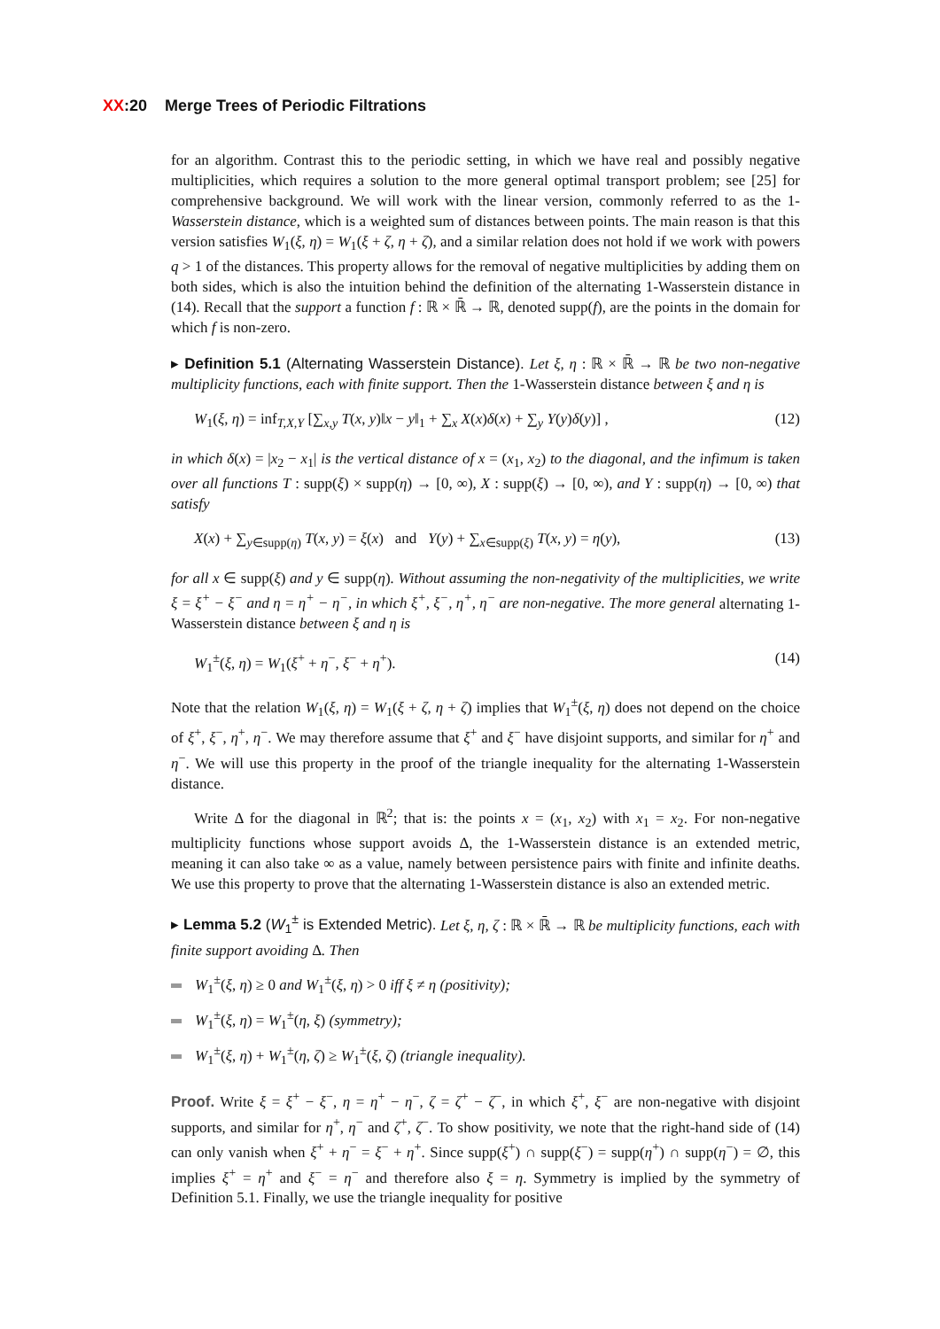XX:20 Merge Trees of Periodic Filtrations
for an algorithm. Contrast this to the periodic setting, in which we have real and possibly negative multiplicities, which requires a solution to the more general optimal transport problem; see [25] for comprehensive background. We will work with the linear version, commonly referred to as the 1-Wasserstein distance, which is a weighted sum of distances between points. The main reason is that this version satisfies W<sub>1</sub>(ξ, η) = W<sub>1</sub>(ξ + ζ, η + ζ), and a similar relation does not hold if we work with powers q > 1 of the distances. This property allows for the removal of negative multiplicities by adding them on both sides, which is also the intuition behind the definition of the alternating 1-Wasserstein distance in (14). Recall that the support a function f : ℝ × ℝ̄ → ℝ, denoted supp(f), are the points in the domain for which f is non-zero.
▸ Definition 5.1 (Alternating Wasserstein Distance). Let ξ, η : ℝ × ℝ̄ → ℝ be two non-negative multiplicity functions, each with finite support. Then the 1-Wasserstein distance between ξ and η is
W<sub>1</sub>(ξ, η) = inf<sub>T,X,Y</sub> [∑<sub>x,y</sub> T(x, y)‖x − y‖<sub>1</sub> + ∑<sub>x</sub> X(x)δ(x) + ∑<sub>y</sub> Y(y)δ(y)] , (12)
in which δ(x) = |x<sub>2</sub> − x<sub>1</sub>| is the vertical distance of x = (x<sub>1</sub>, x<sub>2</sub>) to the diagonal, and the infimum is taken over all functions T : supp(ξ) × supp(η) → [0, ∞), X : supp(ξ) → [0, ∞), and Y : supp(η) → [0, ∞) that satisfy
X(x) + ∑<sub>y∈supp(η)</sub> T(x, y) = ξ(x) and Y(y) + ∑<sub>x∈supp(ξ)</sub> T(x, y) = η(y), (13)
for all x ∈ supp(ξ) and y ∈ supp(η). Without assuming the non-negativity of the multiplicities, we write ξ = ξ<sup>+</sup> − ξ<sup>−</sup> and η = η<sup>+</sup> − η<sup>−</sup>, in which ξ<sup>+</sup>, ξ<sup>−</sup>, η<sup>+</sup>, η<sup>−</sup> are non-negative. The more general alternating 1-Wasserstein distance between ξ and η is
W<sub>1</sub><sup>±</sup>(ξ, η) = W<sub>1</sub>(ξ<sup>+</sup> + η<sup>−</sup>, ξ<sup>−</sup> + η<sup>+</sup>). (14)
Note that the relation W<sub>1</sub>(ξ, η) = W<sub>1</sub>(ξ + ζ, η + ζ) implies that W<sub>1</sub><sup>±</sup>(ξ, η) does not depend on the choice of ξ<sup>+</sup>, ξ<sup>−</sup>, η<sup>+</sup>, η<sup>−</sup>. We may therefore assume that ξ<sup>+</sup> and ξ<sup>−</sup> have disjoint supports, and similar for η<sup>+</sup> and η<sup>−</sup>. We will use this property in the proof of the triangle inequality for the alternating 1-Wasserstein distance.
Write Δ for the diagonal in ℝ<sup>2</sup>; that is: the points x = (x<sub>1</sub>, x<sub>2</sub>) with x<sub>1</sub> = x<sub>2</sub>. For non-negative multiplicity functions whose support avoids Δ, the 1-Wasserstein distance is an extended metric, meaning it can also take ∞ as a value, namely between persistence pairs with finite and infinite deaths. We use this property to prove that the alternating 1-Wasserstein distance is also an extended metric.
▸ Lemma 5.2 (W<sub>1</sub><sup>±</sup> is Extended Metric). Let ξ, η, ζ : ℝ × ℝ̄ → ℝ be multiplicity functions, each with finite support avoiding Δ. Then
W<sub>1</sub><sup>±</sup>(ξ, η) ≥ 0 and W<sub>1</sub><sup>±</sup>(ξ, η) > 0 iff ξ ≠ η (positivity);
W<sub>1</sub><sup>±</sup>(ξ, η) = W<sub>1</sub><sup>±</sup>(η, ξ) (symmetry);
W<sub>1</sub><sup>±</sup>(ξ, η) + W<sub>1</sub><sup>±</sup>(η, ζ) ≥ W<sub>1</sub><sup>±</sup>(ξ, ζ) (triangle inequality).
Proof. Write ξ = ξ<sup>+</sup> − ξ<sup>−</sup>, η = η<sup>+</sup> − η<sup>−</sup>, ζ = ζ<sup>+</sup> − ζ<sup>−</sup>, in which ξ<sup>+</sup>, ξ<sup>−</sup> are non-negative with disjoint supports, and similar for η<sup>+</sup>, η<sup>−</sup> and ζ<sup>+</sup>, ζ<sup>−</sup>. To show positivity, we note that the right-hand side of (14) can only vanish when ξ<sup>+</sup> + η<sup>−</sup> = ξ<sup>−</sup> + η<sup>+</sup>. Since supp(ξ<sup>+</sup>) ∩ supp(ξ<sup>−</sup>) = supp(η<sup>+</sup>) ∩ supp(η<sup>−</sup>) = ∅, this implies ξ<sup>+</sup> = η<sup>+</sup> and ξ<sup>−</sup> = η<sup>−</sup> and therefore also ξ = η. Symmetry is implied by the symmetry of Definition 5.1. Finally, we use the triangle inequality for positive